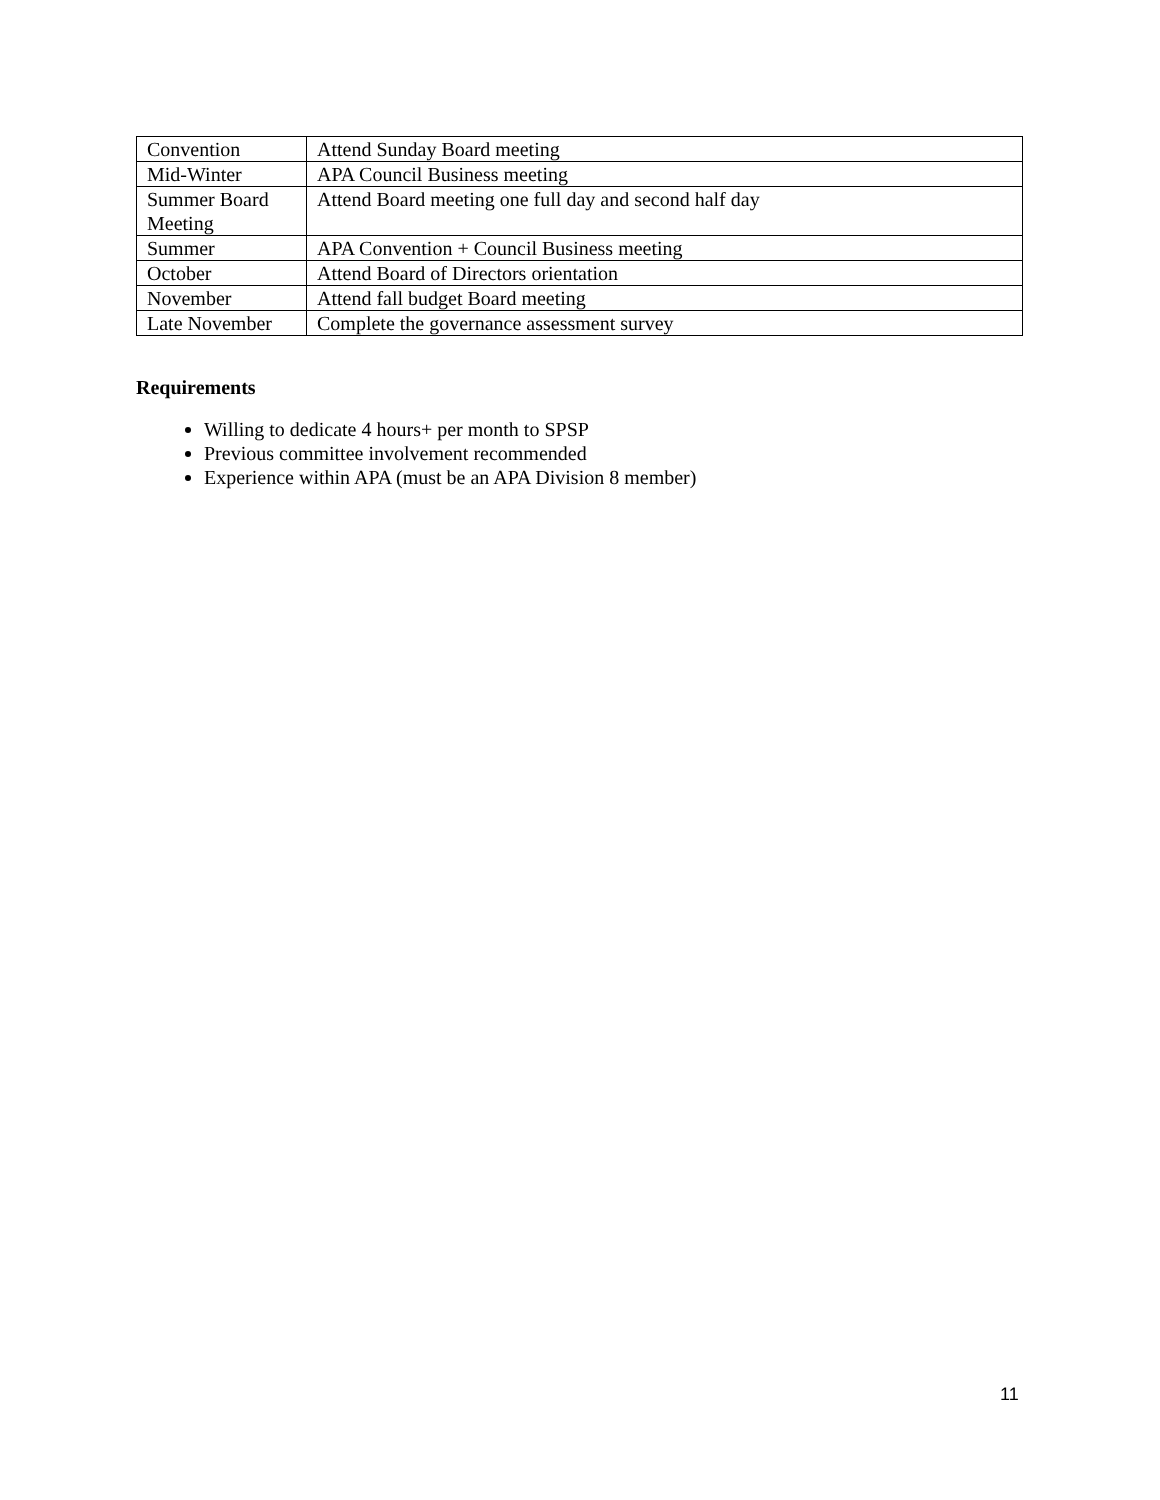| Convention | Attend Sunday Board meeting |
| Mid-Winter | APA Council Business meeting |
| Summer Board Meeting | Attend Board meeting one full day and second half day |
| Summer | APA Convention + Council Business meeting |
| October | Attend Board of Directors orientation |
| November | Attend fall budget Board meeting |
| Late November | Complete the governance assessment survey |
Requirements
Willing to dedicate 4 hours+ per month to SPSP
Previous committee involvement recommended
Experience within APA (must be an APA Division 8 member)
11